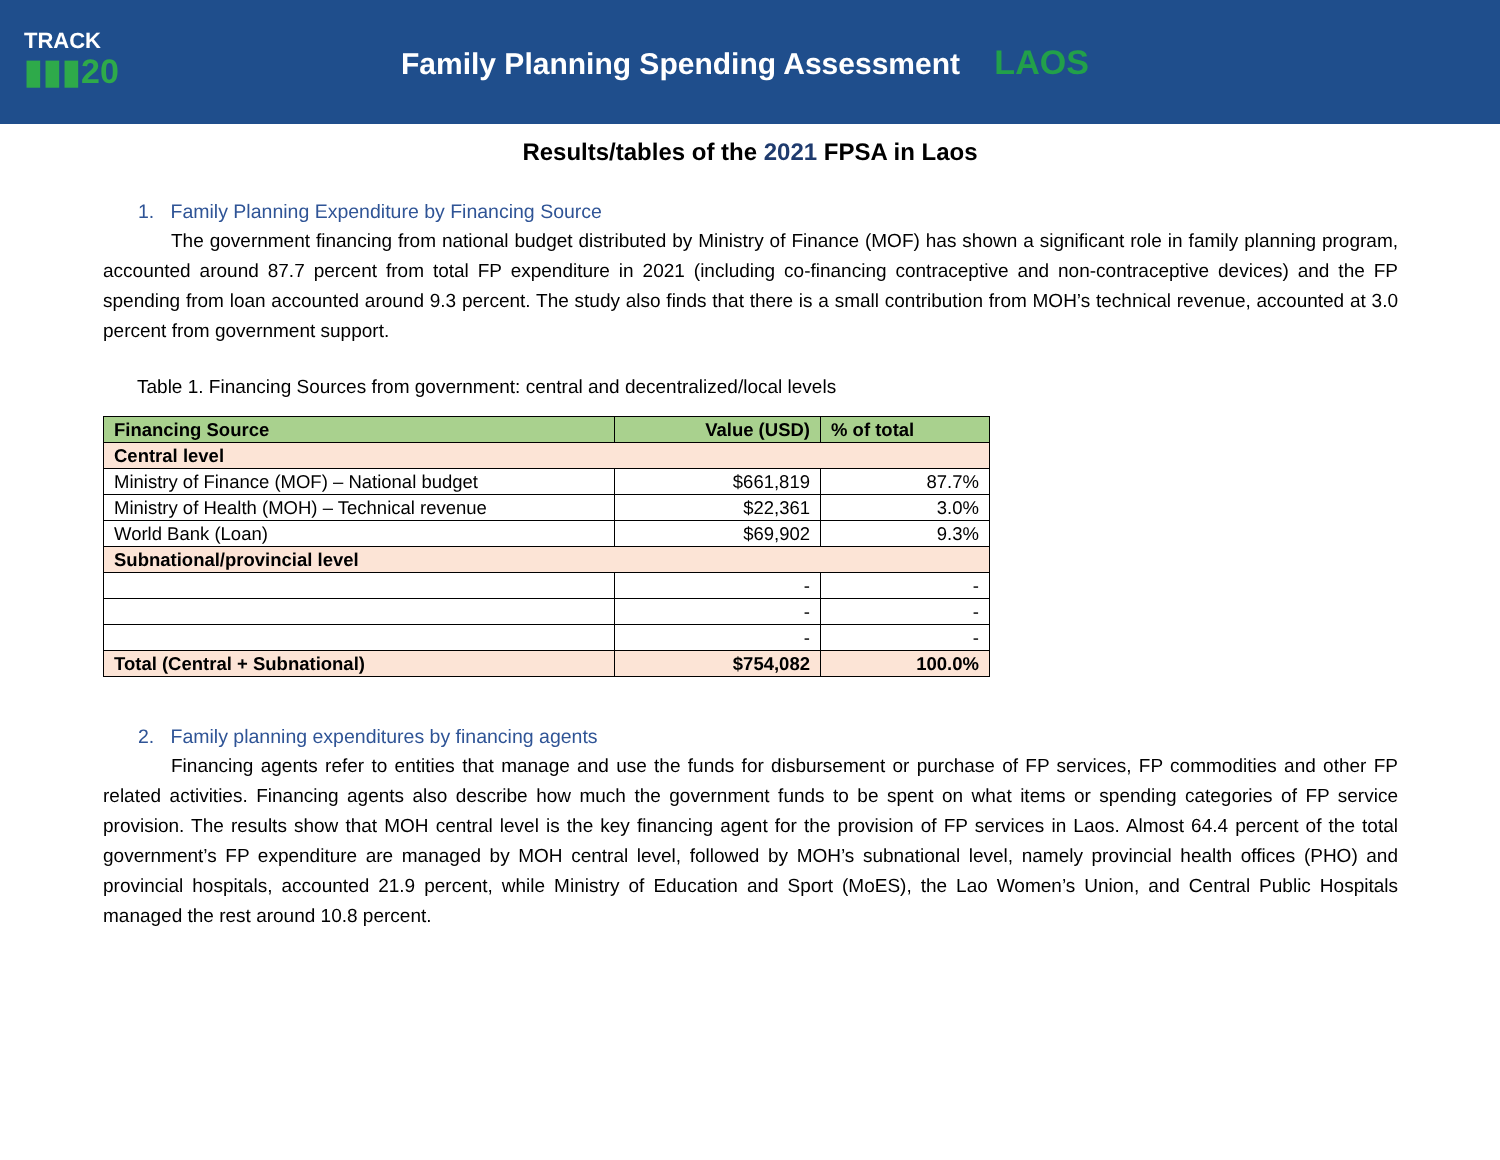TRACK
▮▮▮20
Family Planning Spending Assessment LAOS
Results/tables of the 2021 FPSA in Laos
1. Family Planning Expenditure by Financing Source
The government financing from national budget distributed by Ministry of Finance (MOF) has shown a significant role in family planning program, accounted around 87.7 percent from total FP expenditure in 2021 (including co-financing contraceptive and non-contraceptive devices) and the FP spending from loan accounted around 9.3 percent. The study also finds that there is a small contribution from MOH’s technical revenue, accounted at 3.0 percent from government support.
Table 1. Financing Sources from government: central and decentralized/local levels
| Financing Source | Value (USD) | % of total |
| --- | --- | --- |
| Central level | | |
| Ministry of Finance (MOF) – National budget | $661,819 | 87.7% |
| Ministry of Health (MOH) – Technical revenue | $22,361 | 3.0% |
| World Bank (Loan) | $69,902 | 9.3% |
| Subnational/provincial level | | |
| | - | - |
| | - | - |
| | - | - |
| Total (Central + Subnational) | $754,082 | 100.0% |
2. Family planning expenditures by financing agents
Financing agents refer to entities that manage and use the funds for disbursement or purchase of FP services, FP commodities and other FP related activities. Financing agents also describe how much the government funds to be spent on what items or spending categories of FP service provision. The results show that MOH central level is the key financing agent for the provision of FP services in Laos. Almost 64.4 percent of the total government’s FP expenditure are managed by MOH central level, followed by MOH’s subnational level, namely provincial health offices (PHO) and provincial hospitals, accounted 21.9 percent, while Ministry of Education and Sport (MoES), the Lao Women’s Union, and Central Public Hospitals managed the rest around 10.8 percent.